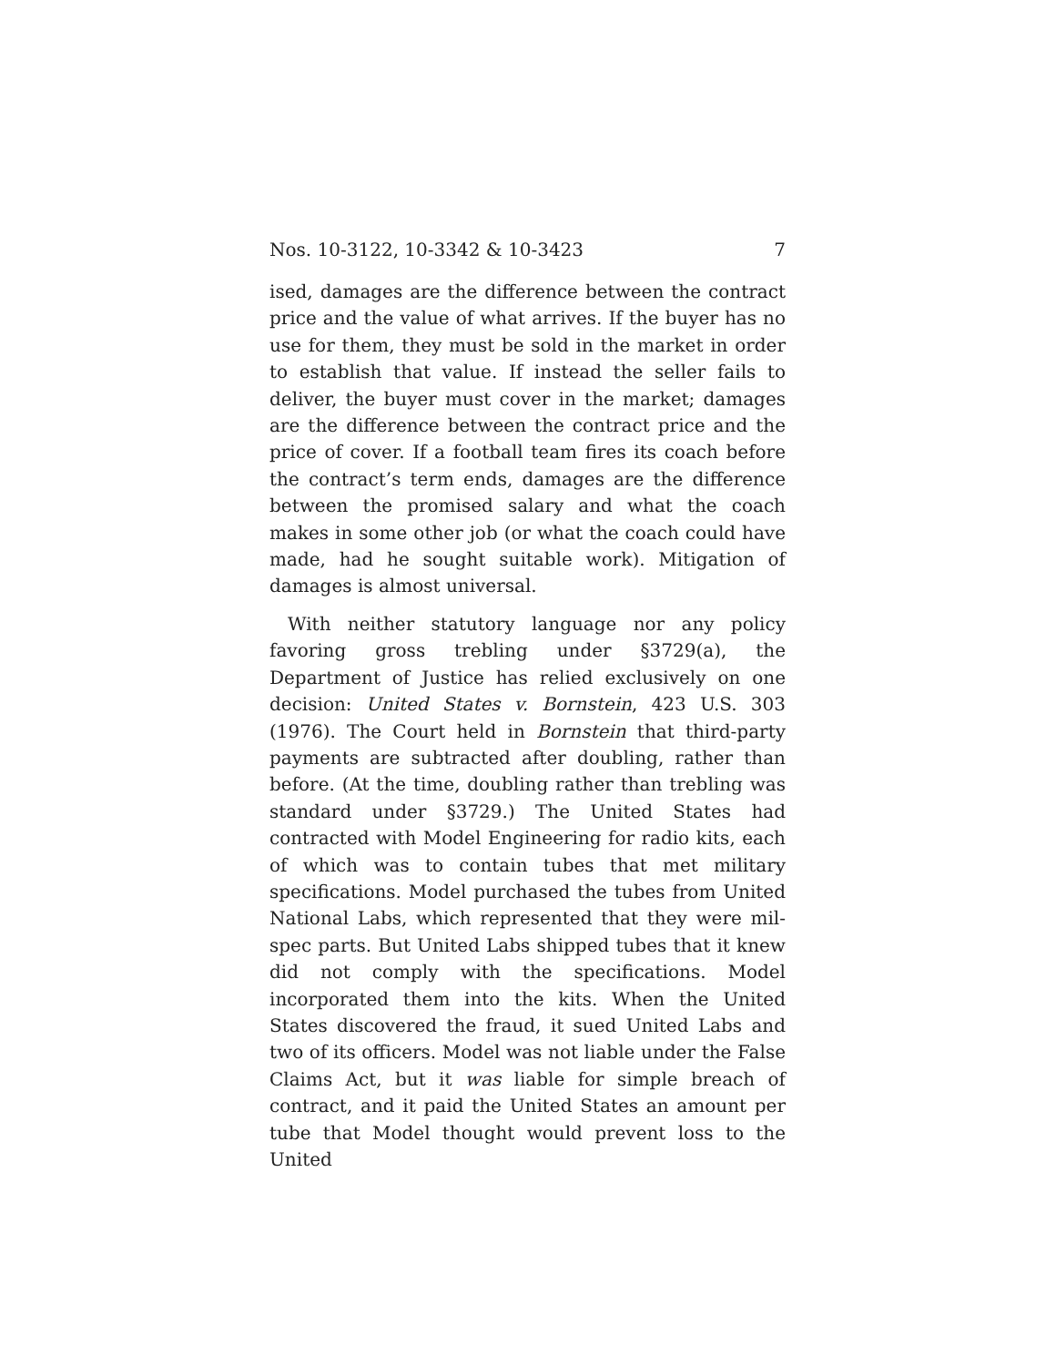Nos. 10-3122, 10-3342 & 10-3423 7
ised, damages are the difference between the contract price and the value of what arrives. If the buyer has no use for them, they must be sold in the market in order to establish that value. If instead the seller fails to deliver, the buyer must cover in the market; damages are the difference between the contract price and the price of cover. If a football team fires its coach before the contract’s term ends, damages are the difference between the promised salary and what the coach makes in some other job (or what the coach could have made, had he sought suitable work). Mitigation of damages is almost universal.
With neither statutory language nor any policy favoring gross trebling under §3729(a), the Department of Justice has relied exclusively on one decision: United States v. Bornstein, 423 U.S. 303 (1976). The Court held in Bornstein that third-party payments are subtracted after doubling, rather than before. (At the time, doubling rather than trebling was standard under §3729.) The United States had contracted with Model Engineering for radio kits, each of which was to contain tubes that met military specifications. Model purchased the tubes from United National Labs, which represented that they were mil-spec parts. But United Labs shipped tubes that it knew did not comply with the specifications. Model incorporated them into the kits. When the United States discovered the fraud, it sued United Labs and two of its officers. Model was not liable under the False Claims Act, but it was liable for simple breach of contract, and it paid the United States an amount per tube that Model thought would prevent loss to the United